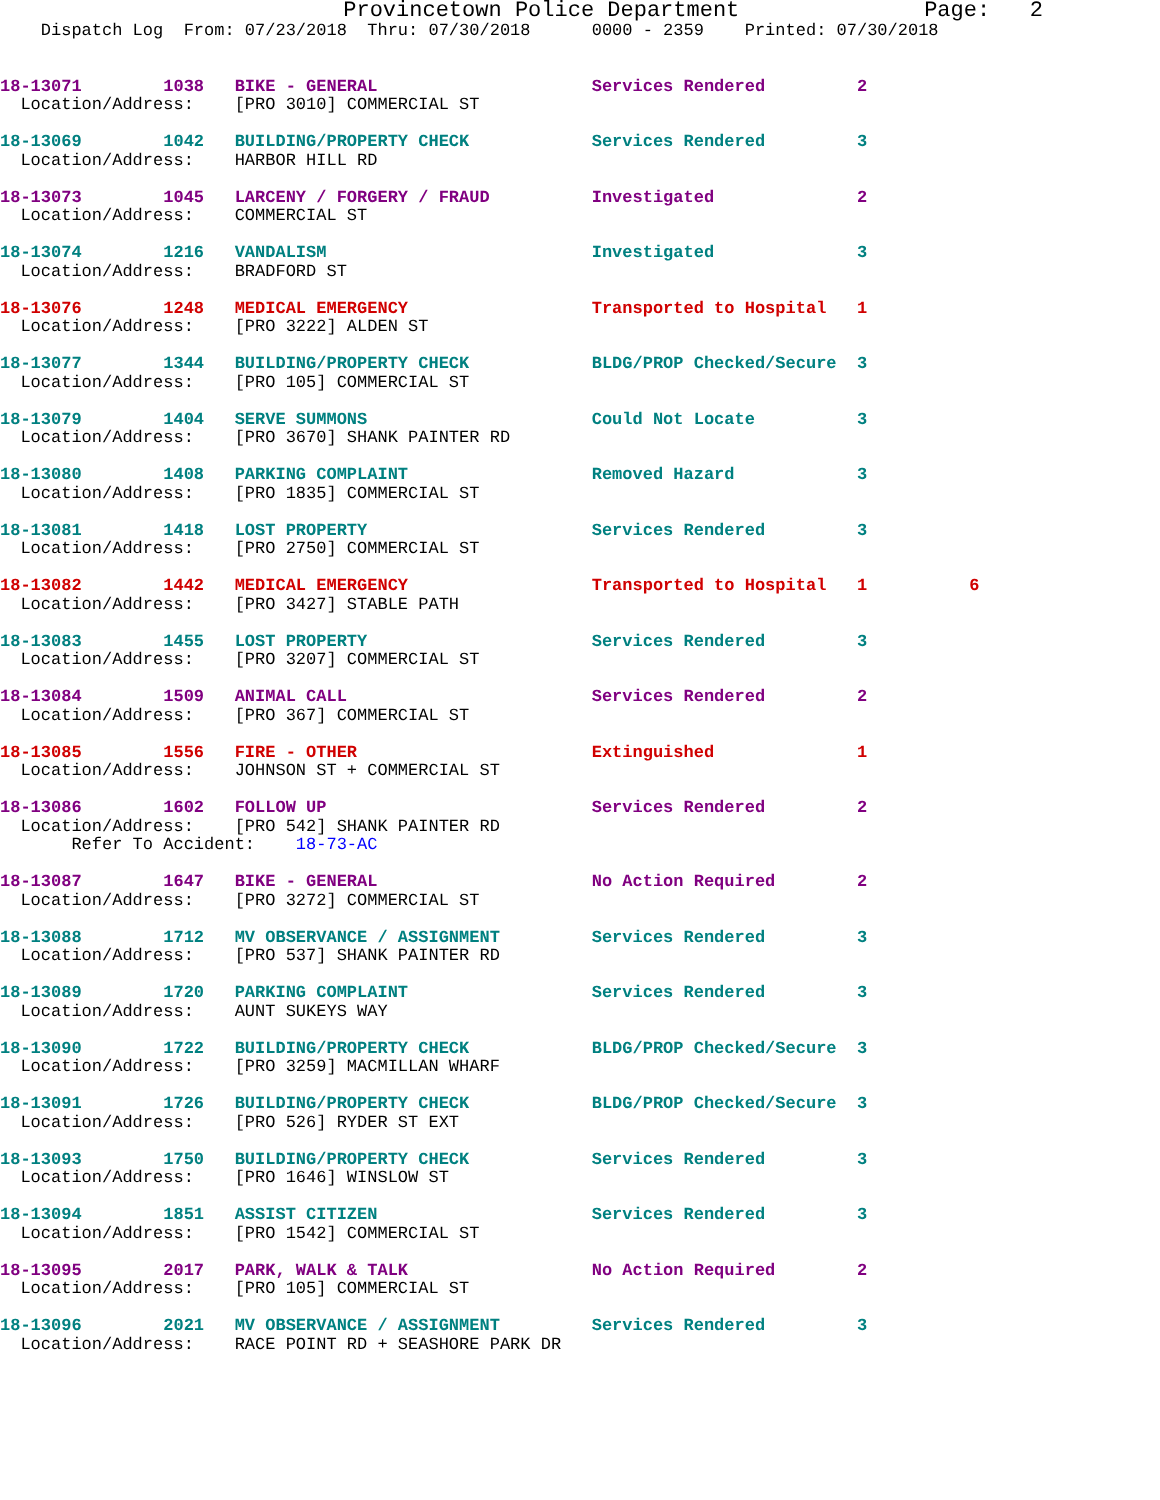Provincetown Police Department              Page:   2
    Dispatch Log  From: 07/23/2018  Thru: 07/30/2018      0000 - 2359    Printed: 07/30/2018
18-13071        1038   BIKE - GENERAL                     Services Rendered         2
  Location/Address:    [PRO 3010] COMMERCIAL ST
18-13069        1042   BUILDING/PROPERTY CHECK            Services Rendered         3
  Location/Address:    HARBOR HILL RD
18-13073        1045   LARCENY / FORGERY / FRAUD          Investigated              2
  Location/Address:    COMMERCIAL ST
18-13074        1216   VANDALISM                          Investigated              3
  Location/Address:    BRADFORD ST
18-13076        1248   MEDICAL EMERGENCY                  Transported to Hospital   1
  Location/Address:    [PRO 3222] ALDEN ST
18-13077        1344   BUILDING/PROPERTY CHECK            BLDG/PROP Checked/Secure  3
  Location/Address:    [PRO 105] COMMERCIAL ST
18-13079        1404   SERVE SUMMONS                      Could Not Locate          3
  Location/Address:    [PRO 3670] SHANK PAINTER RD
18-13080        1408   PARKING COMPLAINT                  Removed Hazard            3
  Location/Address:    [PRO 1835] COMMERCIAL ST
18-13081        1418   LOST PROPERTY                      Services Rendered         3
  Location/Address:    [PRO 2750] COMMERCIAL ST
18-13082        1442   MEDICAL EMERGENCY                  Transported to Hospital   1          6
  Location/Address:    [PRO 3427] STABLE PATH
18-13083        1455   LOST PROPERTY                      Services Rendered         3
  Location/Address:    [PRO 3207] COMMERCIAL ST
18-13084        1509   ANIMAL CALL                        Services Rendered         2
  Location/Address:    [PRO 367] COMMERCIAL ST
18-13085        1556   FIRE - OTHER                       Extinguished              1
  Location/Address:    JOHNSON ST + COMMERCIAL ST
18-13086        1602   FOLLOW UP                          Services Rendered         2
  Location/Address:    [PRO 542] SHANK PAINTER RD
       Refer To Accident:    18-73-AC
18-13087        1647   BIKE - GENERAL                     No Action Required        2
  Location/Address:    [PRO 3272] COMMERCIAL ST
18-13088        1712   MV OBSERVANCE / ASSIGNMENT         Services Rendered         3
  Location/Address:    [PRO 537] SHANK PAINTER RD
18-13089        1720   PARKING COMPLAINT                  Services Rendered         3
  Location/Address:    AUNT SUKEYS WAY
18-13090        1722   BUILDING/PROPERTY CHECK            BLDG/PROP Checked/Secure  3
  Location/Address:    [PRO 3259] MACMILLAN WHARF
18-13091        1726   BUILDING/PROPERTY CHECK            BLDG/PROP Checked/Secure  3
  Location/Address:    [PRO 526] RYDER ST EXT
18-13093        1750   BUILDING/PROPERTY CHECK            Services Rendered         3
  Location/Address:    [PRO 1646] WINSLOW ST
18-13094        1851   ASSIST CITIZEN                     Services Rendered         3
  Location/Address:    [PRO 1542] COMMERCIAL ST
18-13095        2017   PARK, WALK & TALK                  No Action Required        2
  Location/Address:    [PRO 105] COMMERCIAL ST
18-13096        2021   MV OBSERVANCE / ASSIGNMENT         Services Rendered         3
  Location/Address:    RACE POINT RD + SEASHORE PARK DR